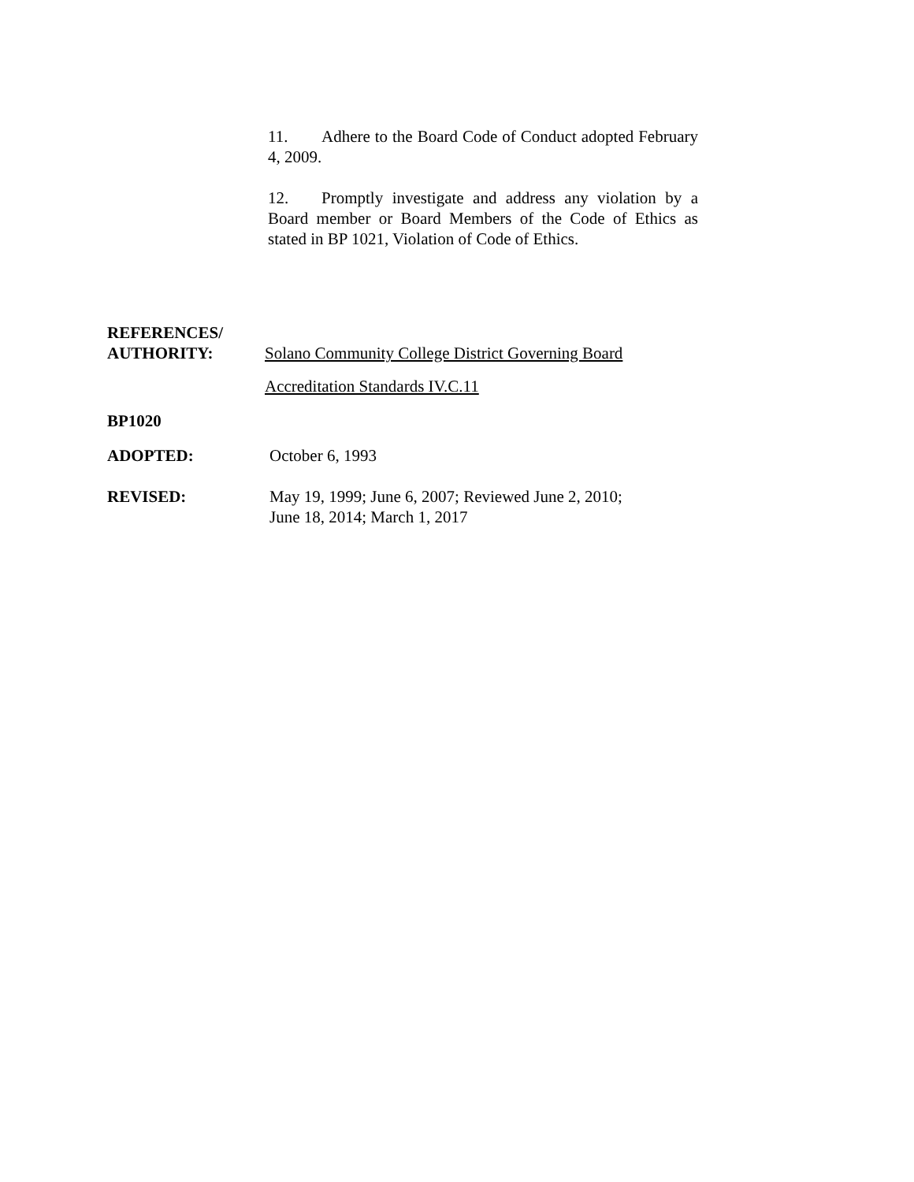11. Adhere to the Board Code of Conduct adopted February 4, 2009.
12. Promptly investigate and address any violation by a Board member or Board Members of the Code of Ethics as stated in BP 1021, Violation of Code of Ethics.
REFERENCES/
AUTHORITY:
Solano Community College District Governing Board
Accreditation Standards IV.C.11
BP1020
ADOPTED: October 6, 1993
REVISED: May 19, 1999; June 6, 2007; Reviewed June 2, 2010;
June 18, 2014; March 1, 2017